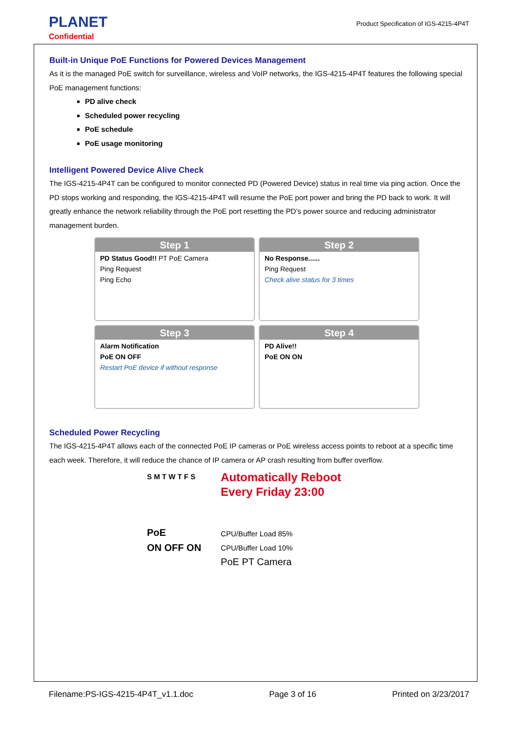PLANET
Confidential
Product Specification of IGS-4215-4P4T
Built-in Unique PoE Functions for Powered Devices Management
As it is the managed PoE switch for surveillance, wireless and VoIP networks, the IGS-4215-4P4T features the following special PoE management functions:
PD alive check
Scheduled power recycling
PoE schedule
PoE usage monitoring
Intelligent Powered Device Alive Check
The IGS-4215-4P4T can be configured to monitor connected PD (Powered Device) status in real time via ping action. Once the PD stops working and responding, the IGS-4215-4P4T will resume the PoE port power and bring the PD back to work. It will greatly enhance the network reliability through the PoE port resetting the PD’s power source and reducing administrator management burden.
Step 1
PD Status Good!! PT PoE Camera
Ping Request
Ping Echo
Step 2
No Response......
Ping Request
Check alive status for 3 times
Step 3
Alarm Notification
PoE ON OFF
Restart PoE device if without response
Step 4
PD Alive!!
PoE ON ON
Scheduled Power Recycling
The IGS-4215-4P4T allows each of the connected PoE IP cameras or PoE wireless access points to reboot at a specific time each week. Therefore, it will reduce the chance of IP camera or AP crash resulting from buffer overflow.
S M T W T F S
PoE
ON OFF ON
Automatically Reboot
Every Friday 23:00
CPU/Buffer Load 85%
CPU/Buffer Load 10%
PoE PT Camera
Filename:PS-IGS-4215-4P4T_v1.1.doc Page 3 of 16 Printed on 3/23/2017